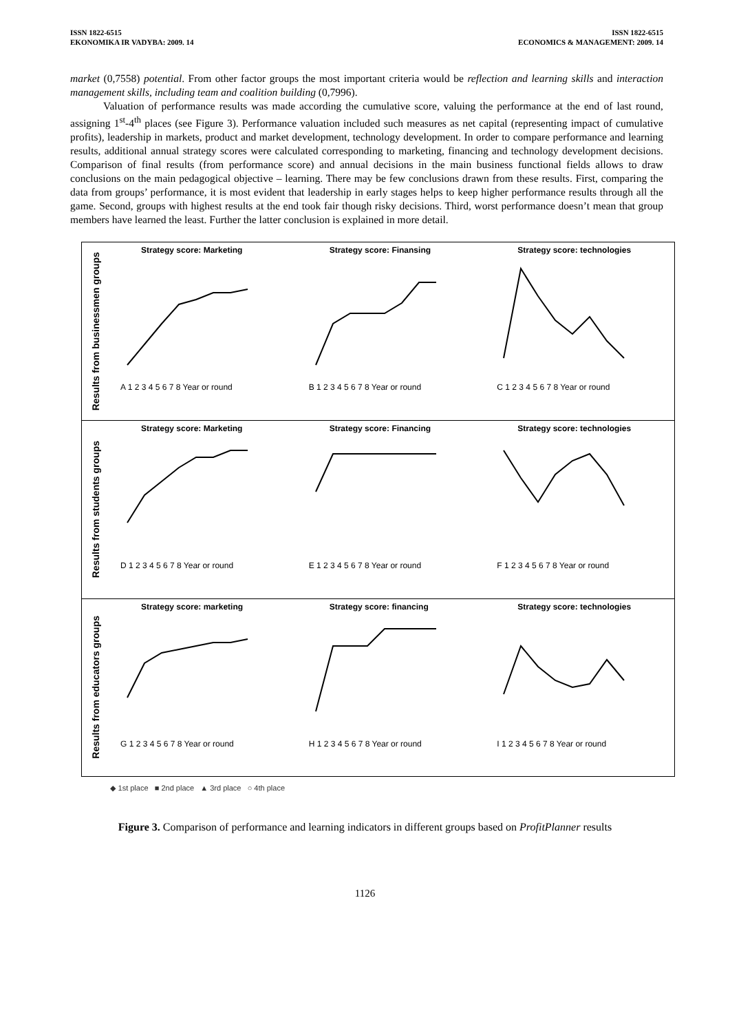ISSN 1822-6515
EKONOMIKA IR VADYBA: 2009. 14
ISSN 1822-6515
ECONOMICS & MANAGEMENT: 2009. 14
market (0,7558) potential. From other factor groups the most important criteria would be reflection and learning skills and interaction management skills, including team and coalition building (0,7996).
Valuation of performance results was made according the cumulative score, valuing the performance at the end of last round, assigning 1<sup>st</sup>-4<sup>th</sup> places (see Figure 3). Performance valuation included such measures as net capital (representing impact of cumulative profits), leadership in markets, product and market development, technology development. In order to compare performance and learning results, additional annual strategy scores were calculated corresponding to marketing, financing and technology development decisions. Comparison of final results (from performance score) and annual decisions in the main business functional fields allows to draw conclusions on the main pedagogical objective – learning. There may be few conclusions drawn from these results. First, comparing the data from groups’ performance, it is most evident that leadership in early stages helps to keep higher performance results through all the game. Second, groups with highest results at the end took fair though risky decisions. Third, worst performance doesn’t mean that group members have learned the least. Further the latter conclusion is explained in more detail.
Results from businessmen groups
Strategy score: Marketing
A 1 2 3 4 5 6 7 8 Year or round
Strategy score: Finansing
B 1 2 3 4 5 6 7 8 Year or round
Strategy score: technologies
C 1 2 3 4 5 6 7 8 Year or round
Results from students groups
Strategy score: Marketing
D 1 2 3 4 5 6 7 8 Year or round
Strategy score: Financing
E 1 2 3 4 5 6 7 8 Year or round
Strategy score: technologies
F 1 2 3 4 5 6 7 8 Year or round
Results from educators groups
Strategy score: marketing
G 1 2 3 4 5 6 7 8 Year or round
Strategy score: financing
H 1 2 3 4 5 6 7 8 Year or round
Strategy score: technologies
I 1 2 3 4 5 6 7 8 Year or round
◆ 1st place ■ 2nd place ▲ 3rd place ○ 4th place
Figure 3. Comparison of performance and learning indicators in different groups based on ProfitPlanner results
1126